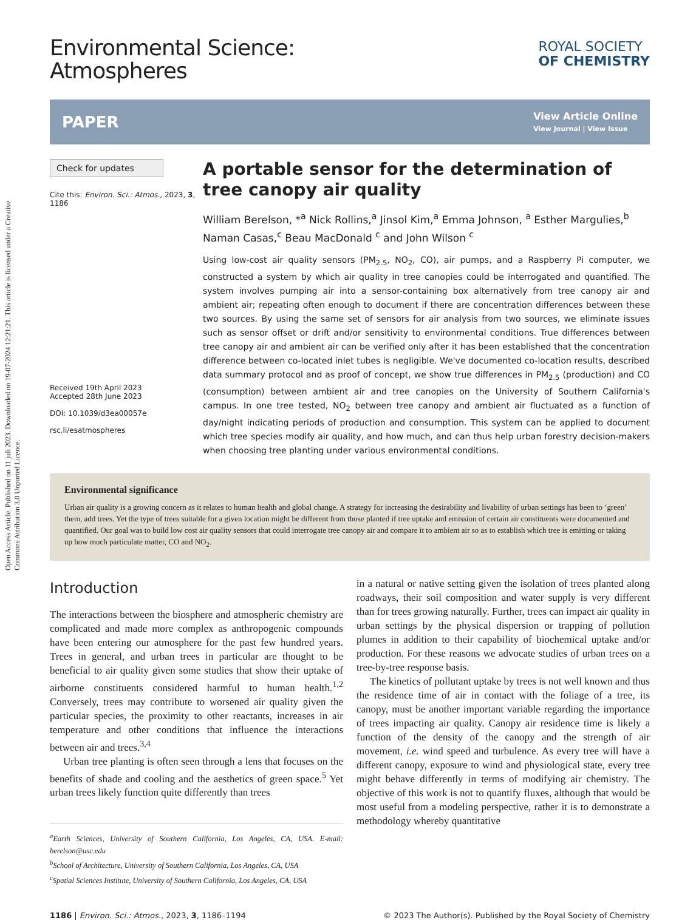Open Access Article. Published on 11 juli 2023. Downloaded on 19-07-2024 12:21:21. This article is licensed under a Creative Commons Attribution 3.0 Unported Licence.
Environmental Science:
Atmospheres
ROYAL SOCIETY
OF CHEMISTRY
PAPER View Article Online
View Journal | View Issue
Check for updates
Cite this: Environ. Sci.: Atmos., 2023, 3, 1186
Received 19th April 2023
Accepted 28th June 2023
DOI: 10.1039/d3ea00057e
rsc.li/esatmospheres
A portable sensor for the determination of tree canopy air quality
William Berelson, *<sup>a</sup> Nick Rollins,<sup>a</sup> Jinsol Kim,<sup>a</sup> Emma Johnson, <sup>a</sup> Esther Margulies,<sup>b</sup> Naman Casas,<sup>c</sup> Beau MacDonald <sup>c</sup> and John Wilson <sup>c</sup>
Using low-cost air quality sensors (PM<sub>2.5</sub>, NO<sub>2</sub>, CO), air pumps, and a Raspberry Pi computer, we constructed a system by which air quality in tree canopies could be interrogated and quantified. The system involves pumping air into a sensor-containing box alternatively from tree canopy air and ambient air; repeating often enough to document if there are concentration differences between these two sources. By using the same set of sensors for air analysis from two sources, we eliminate issues such as sensor offset or drift and/or sensitivity to environmental conditions. True differences between tree canopy air and ambient air can be verified only after it has been established that the concentration difference between co-located inlet tubes is negligible. We've documented co-location results, described data summary protocol and as proof of concept, we show true differences in PM<sub>2.5</sub> (production) and CO (consumption) between ambient air and tree canopies on the University of Southern California's campus. In one tree tested, NO<sub>2</sub> between tree canopy and ambient air fluctuated as a function of day/night indicating periods of production and consumption. This system can be applied to document which tree species modify air quality, and how much, and can thus help urban forestry decision-makers when choosing tree planting under various environmental conditions.
Environmental significance
Urban air quality is a growing concern as it relates to human health and global change. A strategy for increasing the desirability and livability of urban settings has been to ‘green’ them, add trees. Yet the type of trees suitable for a given location might be different from those planted if tree uptake and emission of certain air constituents were documented and quantified. Our goal was to build low cost air quality sensors that could interrogate tree canopy air and compare it to ambient air so as to establish which tree is emitting or taking up how much particulate matter, CO and NO<sub>2</sub>.
Introduction
The interactions between the biosphere and atmospheric chemistry are complicated and made more complex as anthropogenic compounds have been entering our atmosphere for the past few hundred years. Trees in general, and urban trees in particular are thought to be beneficial to air quality given some studies that show their uptake of airborne constituents considered harmful to human health.<sup>1,2</sup> Conversely, trees may contribute to worsened air quality given the particular species, the proximity to other reactants, increases in air temperature and other conditions that influence the interactions between air and trees.<sup>3,4</sup>
Urban tree planting is often seen through a lens that focuses on the benefits of shade and cooling and the aesthetics of green space.<sup>5</sup> Yet urban trees likely function quite differently than trees
<sup>a</sup> Earth Sciences, University of Southern California, Los Angeles, CA, USA. E-mail: berelson@usc.edu
<sup>b</sup> School of Architecture, University of Southern California, Los Angeles, CA, USA
<sup>c</sup> Spatial Sciences Institute, University of Southern California, Los Angeles, CA, USA
in a natural or native setting given the isolation of trees planted along roadways, their soil composition and water supply is very different than for trees growing naturally. Further, trees can impact air quality in urban settings by the physical dispersion or trapping of pollution plumes in addition to their capability of biochemical uptake and/or production. For these reasons we advocate studies of urban trees on a tree-by-tree response basis.
The kinetics of pollutant uptake by trees is not well known and thus the residence time of air in contact with the foliage of a tree, its canopy, must be another important variable regarding the importance of trees impacting air quality. Canopy air residence time is likely a function of the density of the canopy and the strength of air movement, i.e. wind speed and turbulence. As every tree will have a different canopy, exposure to wind and physiological state, every tree might behave differently in terms of modifying air chemistry. The objective of this work is not to quantify fluxes, although that would be most useful from a modeling perspective, rather it is to demonstrate a methodology whereby quantitative
1186 | Environ. Sci.: Atmos., 2023, 3, 1186–1194 © 2023 The Author(s). Published by the Royal Society of Chemistry